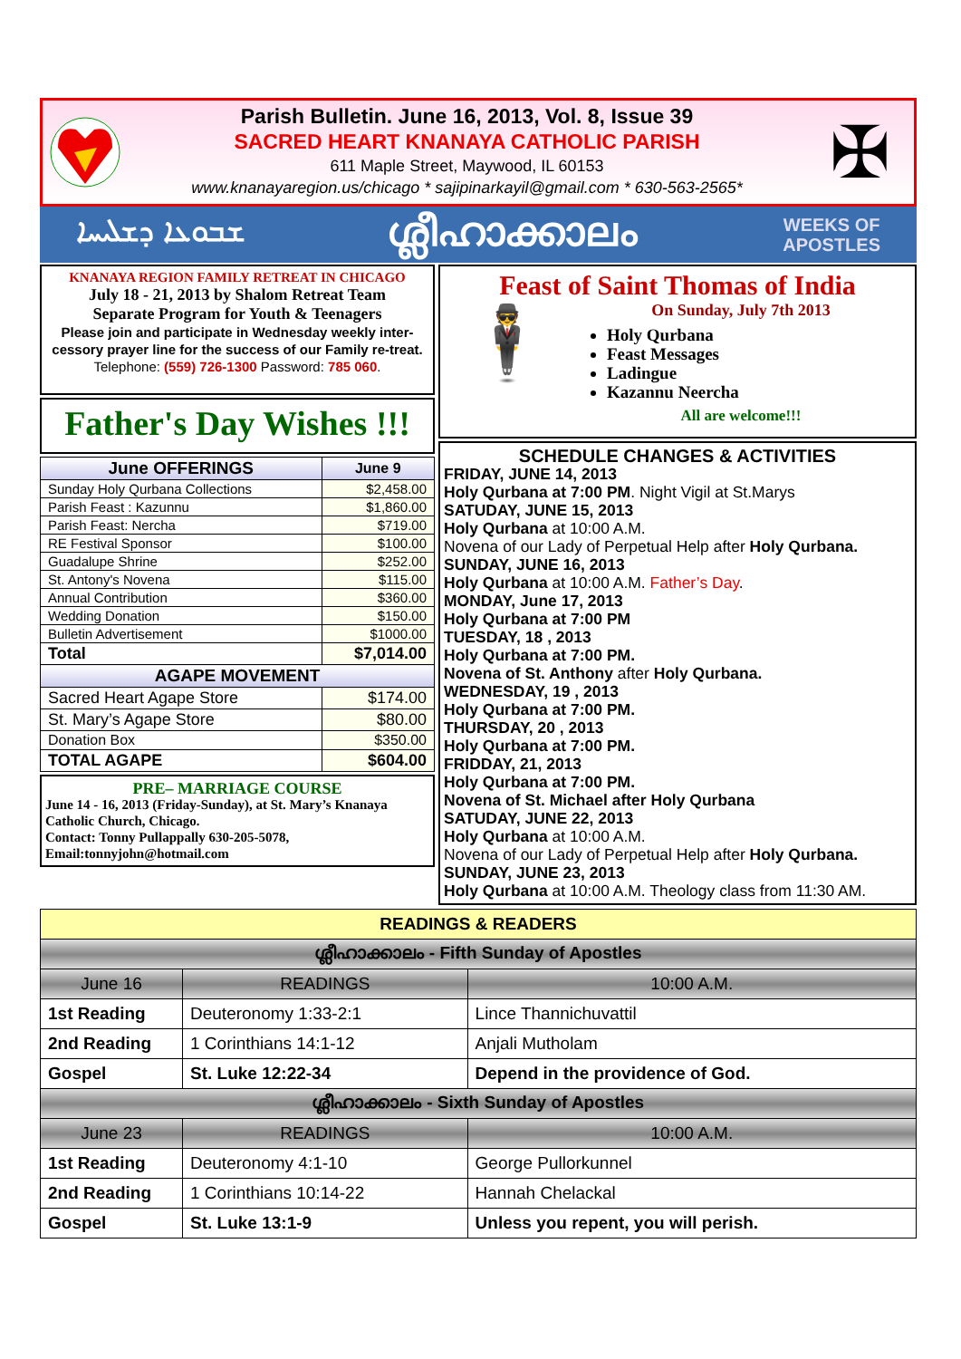Parish Bulletin. June 16, 2013, Vol. 8, Issue 39
SACRED HEART KNANAYA CATHOLIC PARISH
611 Maple Street, Maywood, IL 60153
www.knanayaregion.us/chicago * sajipinarkayil@gmail.com * 630-563-2565*
✠
ܫܒܘܥܐ ܕܫܠܝܚܐ ശ്ലീഹാക്കാലം WEEKS OF
APOSTLES
KNANAYA REGION FAMILY RETREAT IN CHICAGO
July 18 - 21, 2013 by Shalom Retreat Team
Separate Program for Youth & Teenagers
Please join and participate in Wednesday weekly inter-cessory prayer line for the success of our Family re-treat. Telephone: (559) 726-1300 Password: 785 060.
Father's Day Wishes !!!
| June OFFERINGS | June 9 |
| --- | --- |
| Sunday Holy Qurbana Collections | $2,458.00 |
| Parish Feast : Kazunnu | $1,860.00 |
| Parish Feast: Nercha | $719.00 |
| RE Festival Sponsor | $100.00 |
| Guadalupe Shrine | $252.00 |
| St. Antony's Novena | $115.00 |
| Annual Contribution | $360.00 |
| Wedding Donation | $150.00 |
| Bulletin Advertisement | $1000.00 |
| Total | $7,014.00 |
| AGAPE MOVEMENT | |
| Sacred Heart Agape Store | $174.00 |
| St. Mary’s Agape Store | $80.00 |
| Donation Box | $350.00 |
| TOTAL AGAPE | $604.00 |
PRE– MARRIAGE COURSE
June 14 - 16, 2013 (Friday-Sunday), at St. Mary’s Knanaya Catholic Church, Chicago.
Contact: Tonny Pullappally 630-205-5078,
Email:tonnyjohn@hotmail.com
Feast of Saint Thomas of India
🕴
On Sunday, July 7th 2013
Holy Qurbana
Feast Messages
Ladingue
Kazannu Neercha
All are welcome!!!
SCHEDULE CHANGES & ACTIVITIES
FRIDAY, JUNE 14, 2013
Holy Qurbana at 7:00 PM. Night Vigil at St.Marys
SATUDAY, JUNE 15, 2013
Holy Qurbana at 10:00 A.M.
Novena of our Lady of Perpetual Help after Holy Qurbana.
SUNDAY, JUNE 16, 2013
Holy Qurbana at 10:00 A.M. Father’s Day.
MONDAY, June 17, 2013
Holy Qurbana at 7:00 PM
TUESDAY, 18 , 2013
Holy Qurbana at 7:00 PM.
Novena of St. Anthony after Holy Qurbana.
WEDNESDAY, 19 , 2013
Holy Qurbana at 7:00 PM.
THURSDAY, 20 , 2013
Holy Qurbana at 7:00 PM.
FRIDDAY, 21, 2013
Holy Qurbana at 7:00 PM.
Novena of St. Michael after Holy Qurbana
SATUDAY, JUNE 22, 2013
Holy Qurbana at 10:00 A.M.
Novena of our Lady of Perpetual Help after Holy Qurbana.
SUNDAY, JUNE 23, 2013
Holy Qurbana at 10:00 A.M. Theology class from 11:30 AM.
| READINGS & READERS | | |
| ശ്ലീഹാക്കാലം - Fifth Sunday of Apostles | | |
| June 16 | READINGS | 10:00 A.M. |
| 1st Reading | Deuteronomy 1:33-2:1 | Lince Thannichuvattil |
| 2nd Reading | 1 Corinthians 14:1-12 | Anjali Mutholam |
| Gospel | St. Luke 12:22-34 | Depend in the providence of God. |
| ശ്ലീഹാക്കാലം - Sixth Sunday of Apostles | | |
| June 23 | READINGS | 10:00 A.M. |
| 1st Reading | Deuteronomy 4:1-10 | George Pullorkunnel |
| 2nd Reading | 1 Corinthians 10:14-22 | Hannah Chelackal |
| Gospel | St. Luke 13:1-9 | Unless you repent, you will perish. |